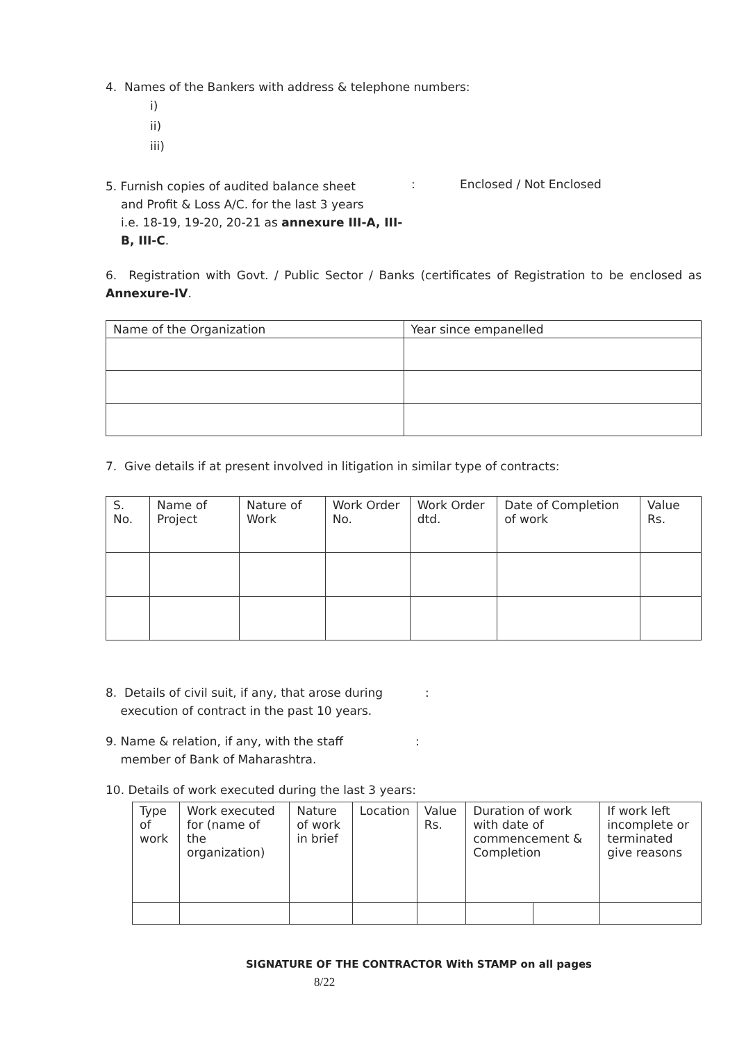4. Names of the Bankers with address & telephone numbers:
i)
ii)
iii)
5. Furnish copies of audited balance sheet
and Profit & Loss A/C. for the last 3 years
i.e. 18-19, 19-20, 20-21 as annexure III-A, III-B, III-C.
: Enclosed / Not Enclosed
6. Registration with Govt. / Public Sector / Banks (certificates of Registration to be enclosed as Annexure-IV.
| Name of the Organization | Year since empanelled |
7. Give details if at present involved in litigation in similar type of contracts:
| S. No. | Name of Project | Nature of Work | Work Order No. | Work Order dtd. | Date of Completion of work | Value Rs. |
8. Details of civil suit, if any, that arose during
execution of contract in the past 10 years.
:
9. Name & relation, if any, with the staff
member of Bank of Maharashtra.
:
10. Details of work executed during the last 3 years:
| Type of work | Work executed for (name of the organization) | Nature of work in brief | Location | Value Rs. | Duration of work with date of commencement & Completion | | If work left incomplete or terminated give reasons |
SIGNATURE OF THE CONTRACTOR With STAMP on all pages
8/22